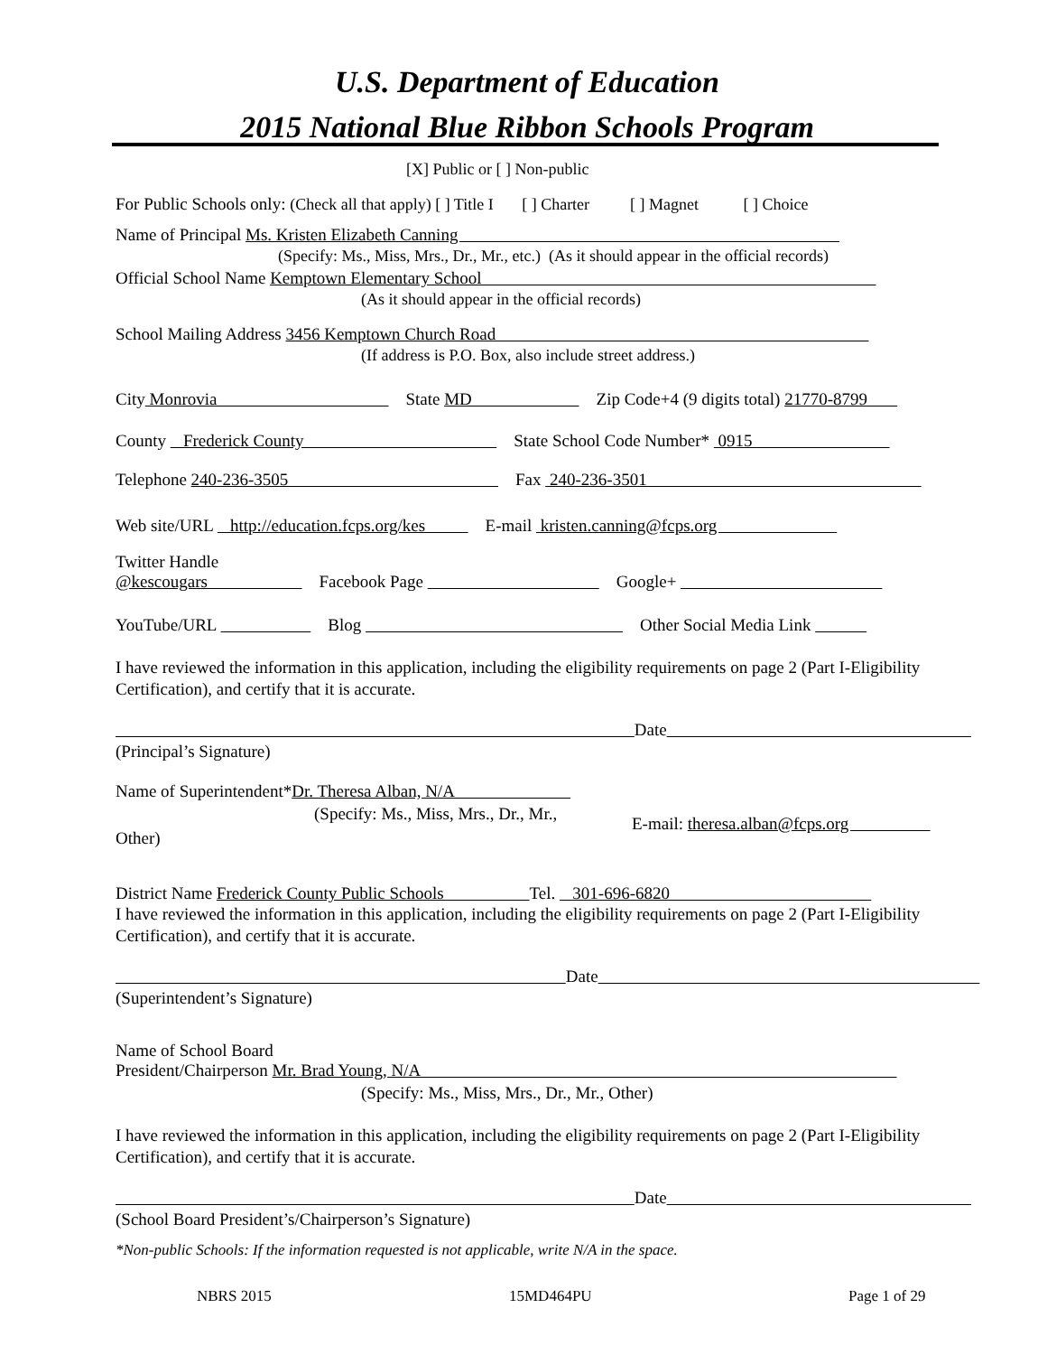U.S. Department of Education
2015 National Blue Ribbon Schools Program
[X] Public or [ ] Non-public
For Public Schools only: (Check all that apply) [ ] Title I [ ] Charter [ ] Magnet [ ] Choice
Name of Principal Ms. Kristen Elizabeth Canning
(Specify: Ms., Miss, Mrs., Dr., Mr., etc.) (As it should appear in the official records)
Official School Name Kemptown Elementary School
(As it should appear in the official records)
School Mailing Address 3456 Kemptown Church Road
(If address is P.O. Box, also include street address.)
City Monrovia State MD Zip Code+4 (9 digits total) 21770-8799
County Frederick County State School Code Number* 0915
Telephone 240-236-3505 Fax 240-236-3501
Web site/URL http://education.fcps.org/kes E-mail kristen.canning@fcps.org
Twitter Handle
@kescougars Facebook Page Google+
YouTube/URL Blog Other Social Media Link
I have reviewed the information in this application, including the eligibility requirements on page 2 (Part I-Eligibility Certification), and certify that it is accurate.
Date
(Principal’s Signature)
Name of Superintendent*Dr. Theresa Alban, N/A
(Specify: Ms., Miss, Mrs., Dr., Mr., E-mail: theresa.alban@fcps.org
Other)
District Name Frederick County Public Schools Tel. 301-696-6820
I have reviewed the information in this application, including the eligibility requirements on page 2 (Part I-Eligibility Certification), and certify that it is accurate.
Date
(Superintendent’s Signature)
Name of School Board
President/Chairperson Mr. Brad Young, N/A
(Specify: Ms., Miss, Mrs., Dr., Mr., Other)
I have reviewed the information in this application, including the eligibility requirements on page 2 (Part I-Eligibility Certification), and certify that it is accurate.
Date
(School Board President’s/Chairperson’s Signature)
*Non-public Schools: If the information requested is not applicable, write N/A in the space.
NBRS 2015 15MD464PU Page 1 of 29